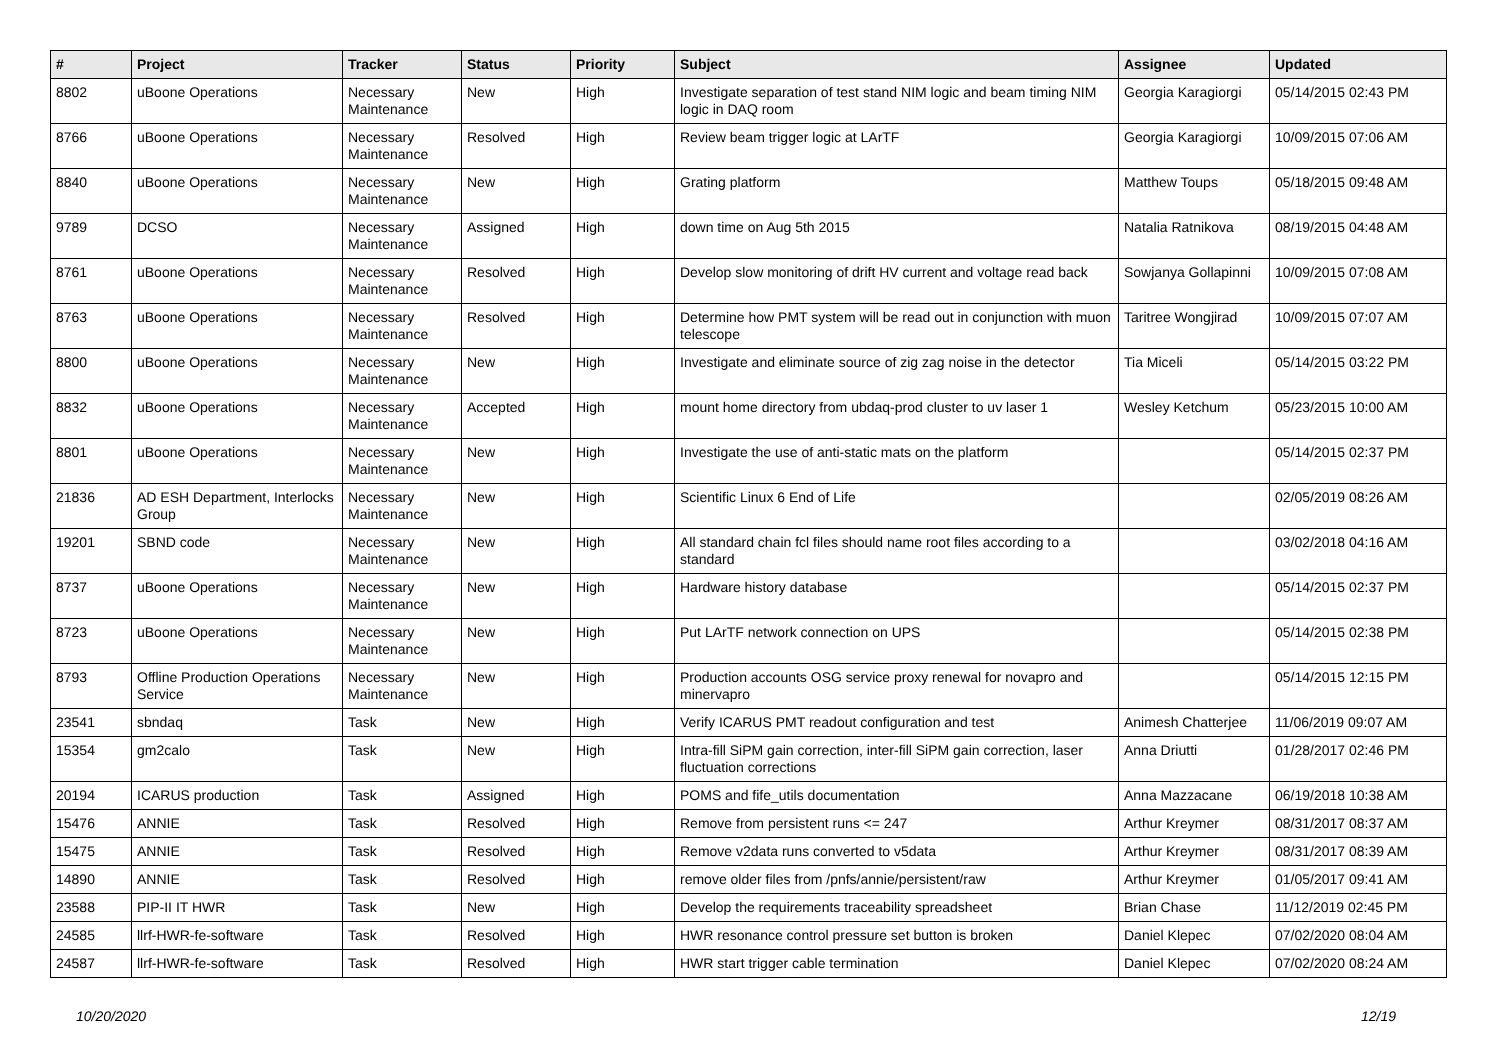| # | Project | Tracker | Status | Priority | Subject | Assignee | Updated |
| --- | --- | --- | --- | --- | --- | --- | --- |
| 8802 | uBoone Operations | Necessary Maintenance | New | High | Investigate separation of test stand NIM logic and beam timing NIM logic in DAQ room | Georgia Karagiorgi | 05/14/2015 02:43 PM |
| 8766 | uBoone Operations | Necessary Maintenance | Resolved | High | Review beam trigger logic at LArTF | Georgia Karagiorgi | 10/09/2015 07:06 AM |
| 8840 | uBoone Operations | Necessary Maintenance | New | High | Grating platform | Matthew Toups | 05/18/2015 09:48 AM |
| 9789 | DCSO | Necessary Maintenance | Assigned | High | down time on Aug 5th 2015 | Natalia Ratnikova | 08/19/2015 04:48 AM |
| 8761 | uBoone Operations | Necessary Maintenance | Resolved | High | Develop slow monitoring of drift HV current and voltage read back | Sowjanya Gollapinni | 10/09/2015 07:08 AM |
| 8763 | uBoone Operations | Necessary Maintenance | Resolved | High | Determine how PMT system will be read out in conjunction with muon telescope | Taritree Wongjirad | 10/09/2015 07:07 AM |
| 8800 | uBoone Operations | Necessary Maintenance | New | High | Investigate and eliminate source of zig zag noise in the detector | Tia Miceli | 05/14/2015 03:22 PM |
| 8832 | uBoone Operations | Necessary Maintenance | Accepted | High | mount home directory from ubdaq-prod cluster to uv laser 1 | Wesley Ketchum | 05/23/2015 10:00 AM |
| 8801 | uBoone Operations | Necessary Maintenance | New | High | Investigate the use of anti-static mats on the platform | | 05/14/2015 02:37 PM |
| 21836 | AD ESH Department, Interlocks Group | Necessary Maintenance | New | High | Scientific Linux 6 End of Life | | 02/05/2019 08:26 AM |
| 19201 | SBND code | Necessary Maintenance | New | High | All standard chain fcl files should name root files according to a standard | | 03/02/2018 04:16 AM |
| 8737 | uBoone Operations | Necessary Maintenance | New | High | Hardware history database | | 05/14/2015 02:37 PM |
| 8723 | uBoone Operations | Necessary Maintenance | New | High | Put LArTF network connection on UPS | | 05/14/2015 02:38 PM |
| 8793 | Offline Production Operations Service | Necessary Maintenance | New | High | Production accounts OSG service proxy renewal for novapro and minervapro | | 05/14/2015 12:15 PM |
| 23541 | sbndaq | Task | New | High | Verify ICARUS PMT readout configuration and test | Animesh Chatterjee | 11/06/2019 09:07 AM |
| 15354 | gm2calo | Task | New | High | Intra-fill SiPM gain correction, inter-fill SiPM gain correction, laser fluctuation corrections | Anna Driutti | 01/28/2017 02:46 PM |
| 20194 | ICARUS production | Task | Assigned | High | POMS and fife_utils documentation | Anna Mazzacane | 06/19/2018 10:38 AM |
| 15476 | ANNIE | Task | Resolved | High | Remove from persistent runs <= 247 | Arthur Kreymer | 08/31/2017 08:37 AM |
| 15475 | ANNIE | Task | Resolved | High | Remove v2data runs converted to v5data | Arthur Kreymer | 08/31/2017 08:39 AM |
| 14890 | ANNIE | Task | Resolved | High | remove older files from /pnfs/annie/persistent/raw | Arthur Kreymer | 01/05/2017 09:41 AM |
| 23588 | PIP-II IT HWR | Task | New | High | Develop the requirements traceability spreadsheet | Brian Chase | 11/12/2019 02:45 PM |
| 24585 | llrf-HWR-fe-software | Task | Resolved | High | HWR resonance control pressure set button is broken | Daniel Klepec | 07/02/2020 08:04 AM |
| 24587 | llrf-HWR-fe-software | Task | Resolved | High | HWR start trigger cable termination | Daniel Klepec | 07/02/2020 08:24 AM |
10/20/2020 12/19